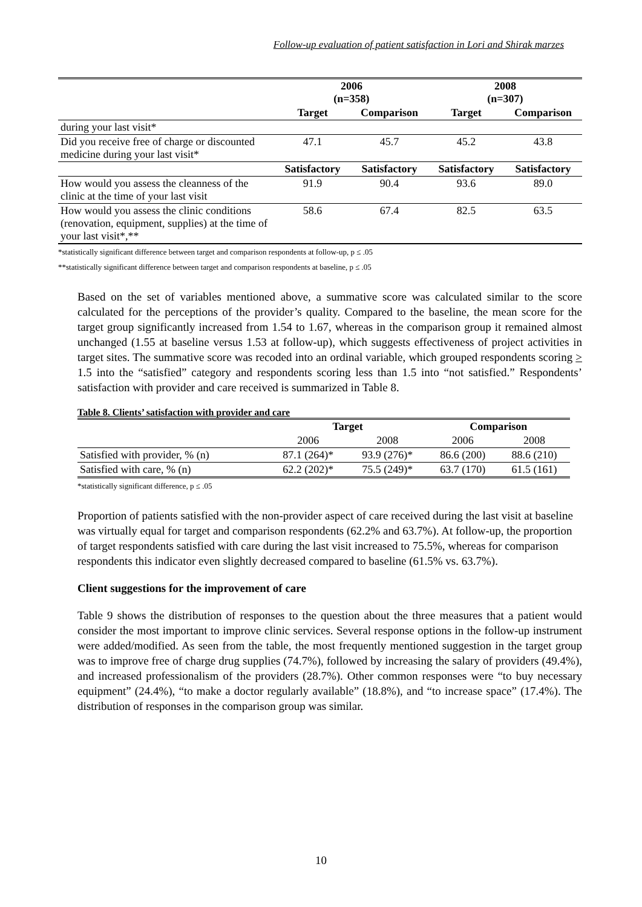Follow-up evaluation of patient satisfaction in Lori and Shirak marzes
| | 2006 (n=358) | | 2008 (n=307) | |
| | Target | Comparison | Target | Comparison |
| during your last visit* | | | | |
| Did you receive free of charge or discounted medicine during your last visit* | 47.1 | 45.7 | 45.2 | 43.8 |
| | Satisfactory | Satisfactory | Satisfactory | Satisfactory |
| How would you assess the cleanness of the clinic at the time of your last visit | 91.9 | 90.4 | 93.6 | 89.0 |
| How would you assess the clinic conditions (renovation, equipment, supplies) at the time of your last visit*,** | 58.6 | 67.4 | 82.5 | 63.5 |
*statistically significant difference between target and comparison respondents at follow-up, p ≤ .05
**statistically significant difference between target and comparison respondents at baseline, p ≤ .05
Based on the set of variables mentioned above, a summative score was calculated similar to the score calculated for the perceptions of the provider’s quality. Compared to the baseline, the mean score for the target group significantly increased from 1.54 to 1.67, whereas in the comparison group it remained almost unchanged (1.55 at baseline versus 1.53 at follow-up), which suggests effectiveness of project activities in target sites. The summative score was recoded into an ordinal variable, which grouped respondents scoring > 1.5 into the “satisfied” category and respondents scoring less than 1.5 into “not satisfied.” Respondents’ satisfaction with provider and care received is summarized in Table 8.
Table 8. Clients’ satisfaction with provider and care
| | Target | | Comparison | |
| | 2006 | 2008 | 2006 | 2008 |
| Satisfied with provider, % (n) | 87.1 (264)* | 93.9 (276)* | 86.6 (200) | 88.6 (210) |
| Satisfied with care, % (n) | 62.2 (202)* | 75.5 (249)* | 63.7 (170) | 61.5 (161) |
*statistically significant difference, p ≤ .05
Proportion of patients satisfied with the non-provider aspect of care received during the last visit at baseline was virtually equal for target and comparison respondents (62.2% and 63.7%). At follow-up, the proportion of target respondents satisfied with care during the last visit increased to 75.5%, whereas for comparison respondents this indicator even slightly decreased compared to baseline (61.5% vs. 63.7%).
Client suggestions for the improvement of care
Table 9 shows the distribution of responses to the question about the three measures that a patient would consider the most important to improve clinic services. Several response options in the follow-up instrument were added/modified. As seen from the table, the most frequently mentioned suggestion in the target group was to improve free of charge drug supplies (74.7%), followed by increasing the salary of providers (49.4%), and increased professionalism of the providers (28.7%). Other common responses were “to buy necessary equipment” (24.4%), “to make a doctor regularly available” (18.8%), and “to increase space” (17.4%). The distribution of responses in the comparison group was similar.
10